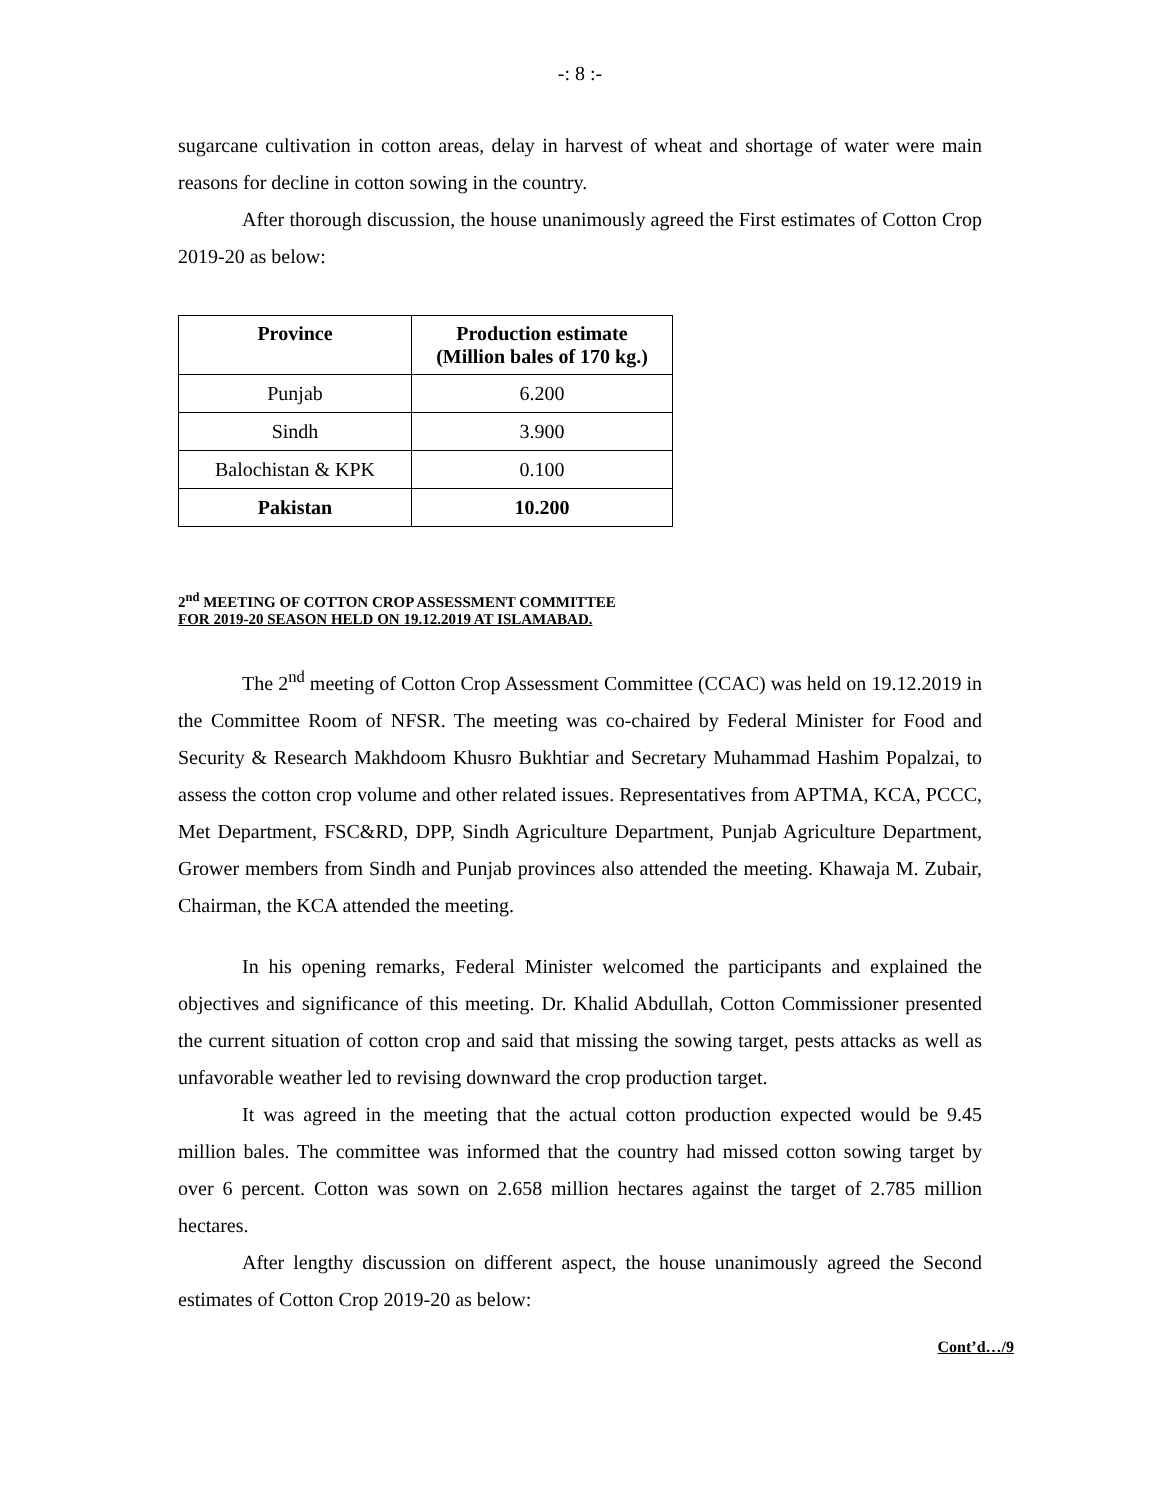-: 8 :-
sugarcane cultivation in cotton areas, delay in harvest of wheat and shortage of water were main reasons for decline in cotton sowing in the country.
After thorough discussion, the house unanimously agreed the First estimates of Cotton Crop 2019-20 as below:
| Province | Production estimate (Million bales of 170 kg.) |
| --- | --- |
| Punjab | 6.200 |
| Sindh | 3.900 |
| Balochistan & KPK | 0.100 |
| Pakistan | 10.200 |
2<sup>nd</sup> MEETING OF COTTON CROP ASSESSMENT COMMITTEE
FOR 2019-20 SEASON HELD ON 19.12.2019 AT ISLAMABAD.
The 2<sup>nd</sup> meeting of Cotton Crop Assessment Committee (CCAC) was held on 19.12.2019 in the Committee Room of NFSR. The meeting was co-chaired by Federal Minister for Food and Security & Research Makhdoom Khusro Bukhtiar and Secretary Muhammad Hashim Popalzai, to assess the cotton crop volume and other related issues. Representatives from APTMA, KCA, PCCC, Met Department, FSC&RD, DPP, Sindh Agriculture Department, Punjab Agriculture Department, Grower members from Sindh and Punjab provinces also attended the meeting. Khawaja M. Zubair, Chairman, the KCA attended the meeting.
In his opening remarks, Federal Minister welcomed the participants and explained the objectives and significance of this meeting. Dr. Khalid Abdullah, Cotton Commissioner presented the current situation of cotton crop and said that missing the sowing target, pests attacks as well as unfavorable weather led to revising downward the crop production target.
It was agreed in the meeting that the actual cotton production expected would be 9.45 million bales. The committee was informed that the country had missed cotton sowing target by over 6 percent. Cotton was sown on 2.658 million hectares against the target of 2.785 million hectares.
After lengthy discussion on different aspect, the house unanimously agreed the Second estimates of Cotton Crop 2019-20 as below:
Cont’d…/9